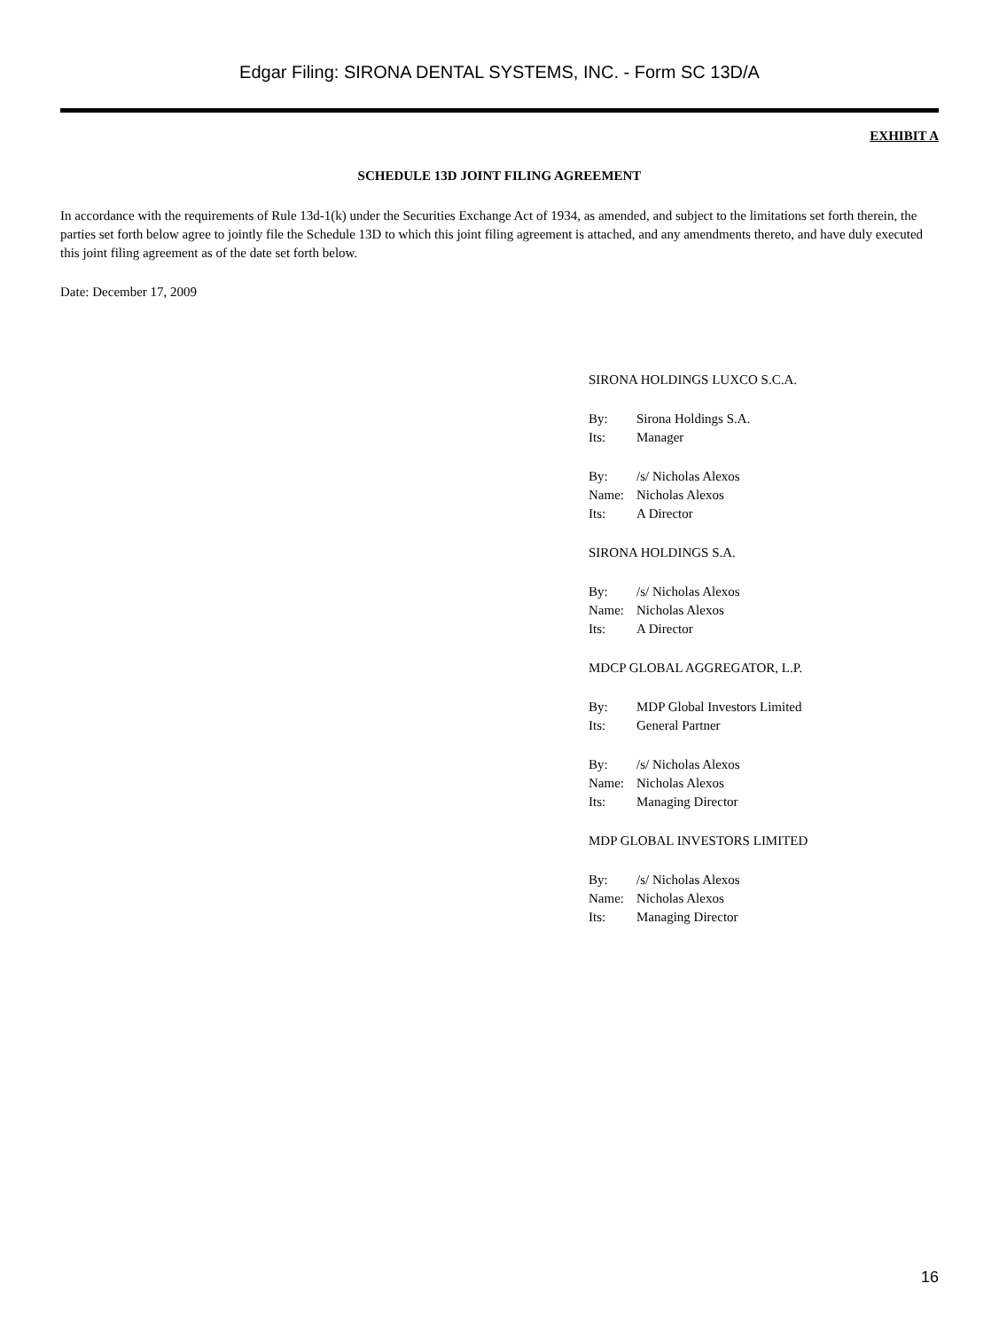Edgar Filing: SIRONA DENTAL SYSTEMS, INC. - Form SC 13D/A
EXHIBIT A
SCHEDULE 13D JOINT FILING AGREEMENT
In accordance with the requirements of Rule 13d-1(k) under the Securities Exchange Act of 1934, as amended, and subject to the limitations set forth therein, the parties set forth below agree to jointly file the Schedule 13D to which this joint filing agreement is attached, and any amendments thereto, and have duly executed this joint filing agreement as of the date set forth below.
Date: December 17, 2009
SIRONA HOLDINGS LUXCO S.C.A.
| By: | Sirona Holdings S.A. |
| Its: | Manager |
| By: | /s/ Nicholas Alexos |
| Name: | Nicholas Alexos |
| Its: | A Director |
SIRONA HOLDINGS S.A.
| By: | /s/ Nicholas Alexos |
| Name: | Nicholas Alexos |
| Its: | A Director |
MDCP GLOBAL AGGREGATOR, L.P.
| By: | MDP Global Investors Limited |
| Its: | General Partner |
| By: | /s/ Nicholas Alexos |
| Name: | Nicholas Alexos |
| Its: | Managing Director |
MDP GLOBAL INVESTORS LIMITED
| By: | /s/ Nicholas Alexos |
| Name: | Nicholas Alexos |
| Its: | Managing Director |
16